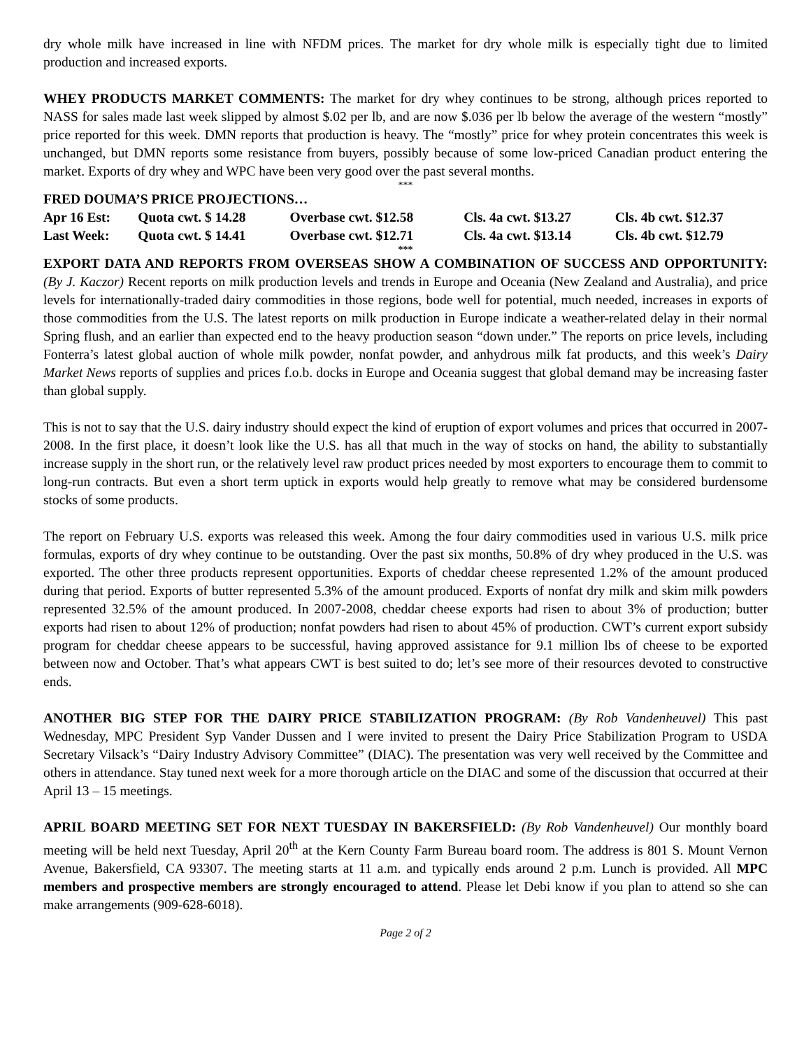dry whole milk have increased in line with NFDM prices. The market for dry whole milk is especially tight due to limited production and increased exports.
WHEY PRODUCTS MARKET COMMENTS: The market for dry whey continues to be strong, although prices reported to NASS for sales made last week slipped by almost $.02 per lb, and are now $.036 per lb below the average of the western “mostly” price reported for this week. DMN reports that production is heavy. The “mostly” price for whey protein concentrates this week is unchanged, but DMN reports some resistance from buyers, possibly because of some low-priced Canadian product entering the market. Exports of dry whey and WPC have been very good over the past several months.
***
FRED DOUMA’S PRICE PROJECTIONS…
| Apr 16 Est: | Quota cwt. $ 14.28 | Overbase cwt. $12.58 | Cls. 4a cwt. $13.27 | Cls. 4b cwt. $12.37 |
| Last Week: | Quota cwt. $ 14.41 | Overbase cwt. $12.71 | Cls. 4a cwt. $13.14 | Cls. 4b cwt. $12.79 |
***
EXPORT DATA AND REPORTS FROM OVERSEAS SHOW A COMBINATION OF SUCCESS AND OPPORTUNITY: (By J. Kaczor) Recent reports on milk production levels and trends in Europe and Oceania (New Zealand and Australia), and price levels for internationally-traded dairy commodities in those regions, bode well for potential, much needed, increases in exports of those commodities from the U.S. The latest reports on milk production in Europe indicate a weather-related delay in their normal Spring flush, and an earlier than expected end to the heavy production season “down under.” The reports on price levels, including Fonterra’s latest global auction of whole milk powder, nonfat powder, and anhydrous milk fat products, and this week’s Dairy Market News reports of supplies and prices f.o.b. docks in Europe and Oceania suggest that global demand may be increasing faster than global supply.
This is not to say that the U.S. dairy industry should expect the kind of eruption of export volumes and prices that occurred in 2007-2008. In the first place, it doesn’t look like the U.S. has all that much in the way of stocks on hand, the ability to substantially increase supply in the short run, or the relatively level raw product prices needed by most exporters to encourage them to commit to long-run contracts. But even a short term uptick in exports would help greatly to remove what may be considered burdensome stocks of some products.
The report on February U.S. exports was released this week. Among the four dairy commodities used in various U.S. milk price formulas, exports of dry whey continue to be outstanding. Over the past six months, 50.8% of dry whey produced in the U.S. was exported. The other three products represent opportunities. Exports of cheddar cheese represented 1.2% of the amount produced during that period. Exports of butter represented 5.3% of the amount produced. Exports of nonfat dry milk and skim milk powders represented 32.5% of the amount produced. In 2007-2008, cheddar cheese exports had risen to about 3% of production; butter exports had risen to about 12% of production; nonfat powders had risen to about 45% of production. CWT’s current export subsidy program for cheddar cheese appears to be successful, having approved assistance for 9.1 million lbs of cheese to be exported between now and October. That’s what appears CWT is best suited to do; let’s see more of their resources devoted to constructive ends.
ANOTHER BIG STEP FOR THE DAIRY PRICE STABILIZATION PROGRAM: (By Rob Vandenheuvel) This past Wednesday, MPC President Syp Vander Dussen and I were invited to present the Dairy Price Stabilization Program to USDA Secretary Vilsack’s “Dairy Industry Advisory Committee” (DIAC). The presentation was very well received by the Committee and others in attendance. Stay tuned next week for a more thorough article on the DIAC and some of the discussion that occurred at their April 13 – 15 meetings.
APRIL BOARD MEETING SET FOR NEXT TUESDAY IN BAKERSFIELD: (By Rob Vandenheuvel) Our monthly board meeting will be held next Tuesday, April 20<sup>th</sup> at the Kern County Farm Bureau board room. The address is 801 S. Mount Vernon Avenue, Bakersfield, CA 93307. The meeting starts at 11 a.m. and typically ends around 2 p.m. Lunch is provided. All MPC members and prospective members are strongly encouraged to attend. Please let Debi know if you plan to attend so she can make arrangements (909-628-6018).
Page 2 of 2